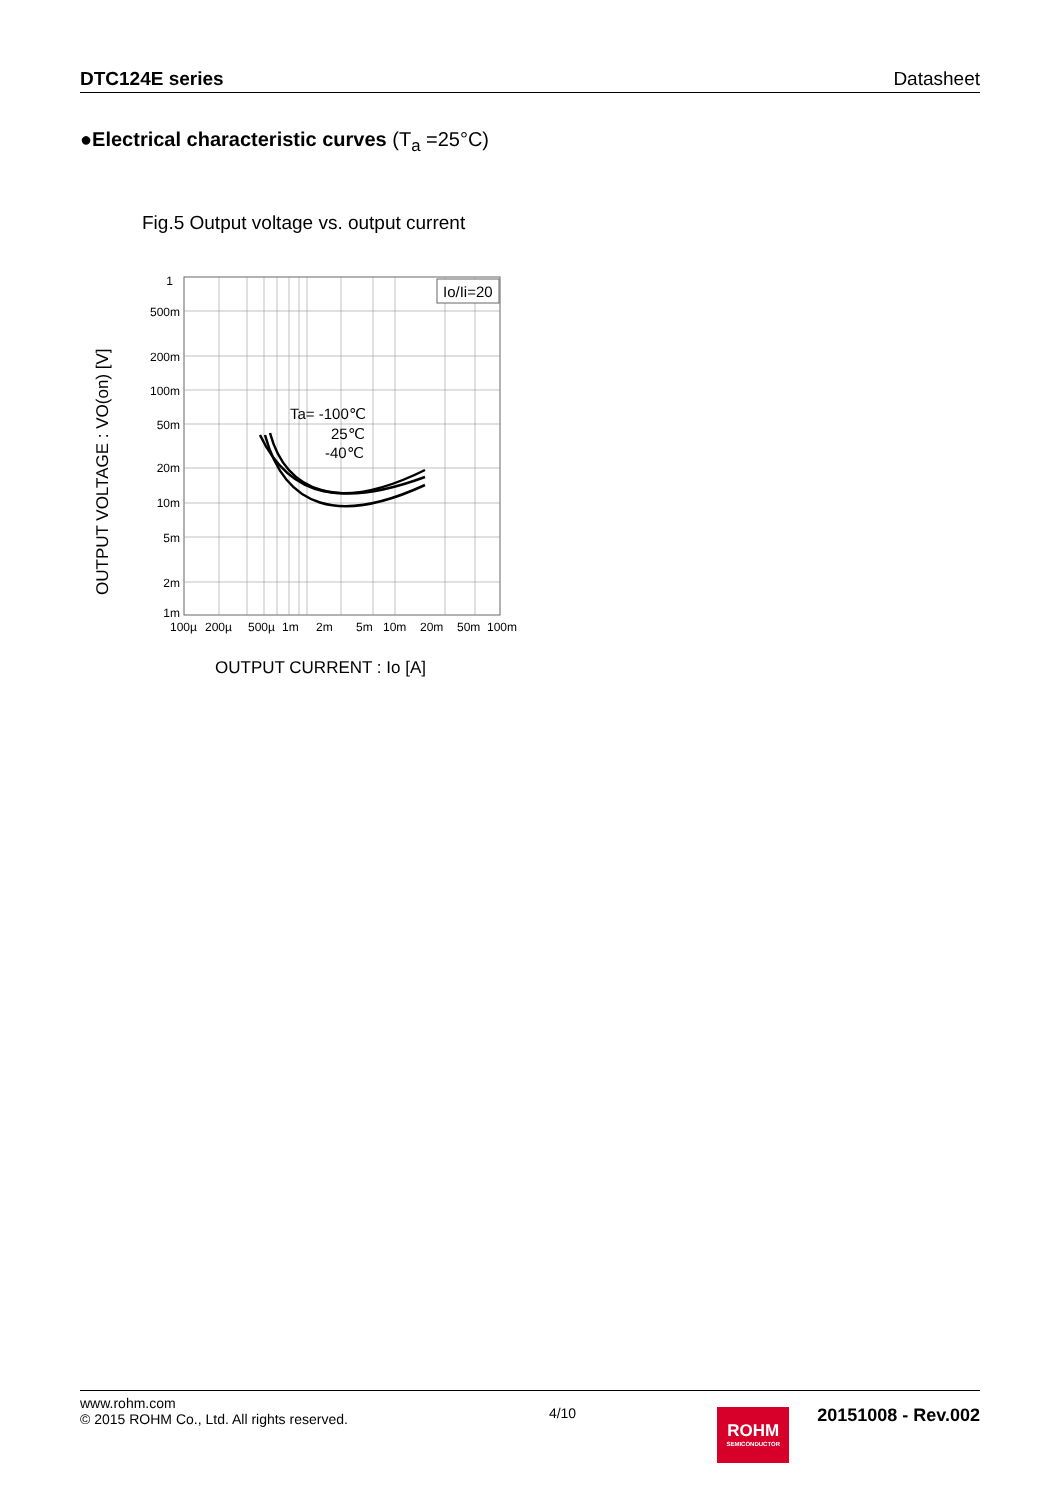DTC124E series Datasheet
●Electrical characteristic curves (T<sub>a</sub> =25°C)
Fig.5 Output voltage vs. output current
Io/Ii=20
Ta= -100℃
25℃
-40℃
1
500m
200m
100m
50m
20m
10m
5m
2m
1m
100µ
200µ
500µ
1m
2m
5m
10m
20m
50m
100m
OUTPUT CURRENT : Io [A]
OUTPUT VOLTAGE : VO(on) [V]
www.rohm.com
© 2015 ROHM Co., Ltd. All rights reserved.
4/10
ROHM
SEMICONDUCTOR
20151008 - Rev.002